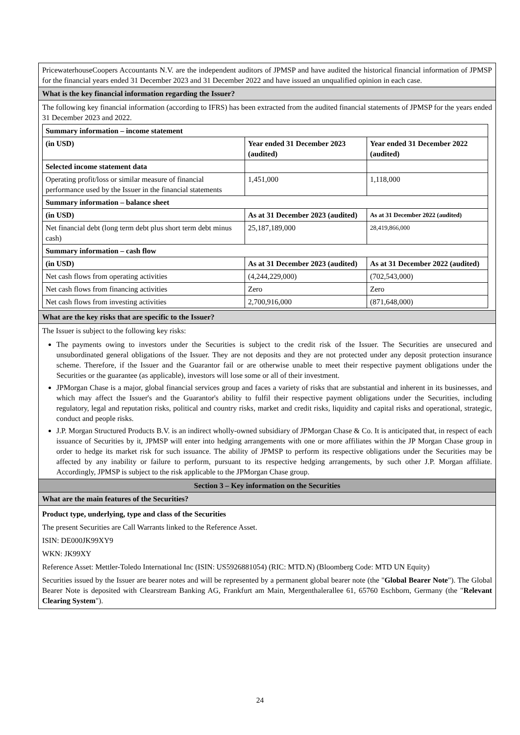PricewaterhouseCoopers Accountants N.V. are the independent auditors of JPMSP and have audited the historical financial information of JPMSP for the financial years ended 31 December 2023 and 31 December 2022 and have issued an unqualified opinion in each case.
What is the key financial information regarding the Issuer?
The following key financial information (according to IFRS) has been extracted from the audited financial statements of JPMSP for the years ended 31 December 2023 and 2022.
| Summary information – income statement | | |
| --- | --- | --- |
| (in USD) | Year ended 31 December 2023 (audited) | Year ended 31 December 2022 (audited) |
| Selected income statement data | | |
| Operating profit/loss or similar measure of financial performance used by the Issuer in the financial statements | 1,451,000 | 1,118,000 |
| Summary information – balance sheet | | |
| (in USD) | As at 31 December 2023 (audited) | As at 31 December 2022 (audited) |
| Net financial debt (long term debt plus short term debt minus cash) | 25,187,189,000 | 28,419,866,000 |
| Summary information – cash flow | | |
| (in USD) | As at 31 December 2023 (audited) | As at 31 December 2022 (audited) |
| Net cash flows from operating activities | (4,244,229,000) | (702,543,000) |
| Net cash flows from financing activities | Zero | Zero |
| Net cash flows from investing activities | 2,700,916,000 | (871,648,000) |
What are the key risks that are specific to the Issuer?
The Issuer is subject to the following key risks:
The payments owing to investors under the Securities is subject to the credit risk of the Issuer. The Securities are unsecured and unsubordinated general obligations of the Issuer. They are not deposits and they are not protected under any deposit protection insurance scheme. Therefore, if the Issuer and the Guarantor fail or are otherwise unable to meet their respective payment obligations under the Securities or the guarantee (as applicable), investors will lose some or all of their investment.
JPMorgan Chase is a major, global financial services group and faces a variety of risks that are substantial and inherent in its businesses, and which may affect the Issuer's and the Guarantor's ability to fulfil their respective payment obligations under the Securities, including regulatory, legal and reputation risks, political and country risks, market and credit risks, liquidity and capital risks and operational, strategic, conduct and people risks.
J.P. Morgan Structured Products B.V. is an indirect wholly-owned subsidiary of JPMorgan Chase & Co. It is anticipated that, in respect of each issuance of Securities by it, JPMSP will enter into hedging arrangements with one or more affiliates within the JP Morgan Chase group in order to hedge its market risk for such issuance. The ability of JPMSP to perform its respective obligations under the Securities may be affected by any inability or failure to perform, pursuant to its respective hedging arrangements, by such other J.P. Morgan affiliate. Accordingly, JPMSP is subject to the risk applicable to the JPMorgan Chase group.
Section 3 – Key information on the Securities
What are the main features of the Securities?
Product type, underlying, type and class of the Securities
The present Securities are Call Warrants linked to the Reference Asset.
ISIN: DE000JK99XY9
WKN: JK99XY
Reference Asset: Mettler-Toledo International Inc (ISIN: US5926881054) (RIC: MTD.N) (Bloomberg Code: MTD UN Equity)
Securities issued by the Issuer are bearer notes and will be represented by a permanent global bearer note (the "Global Bearer Note"). The Global Bearer Note is deposited with Clearstream Banking AG, Frankfurt am Main, Mergenthalerallee 61, 65760 Eschborn, Germany (the "Relevant Clearing System").
24